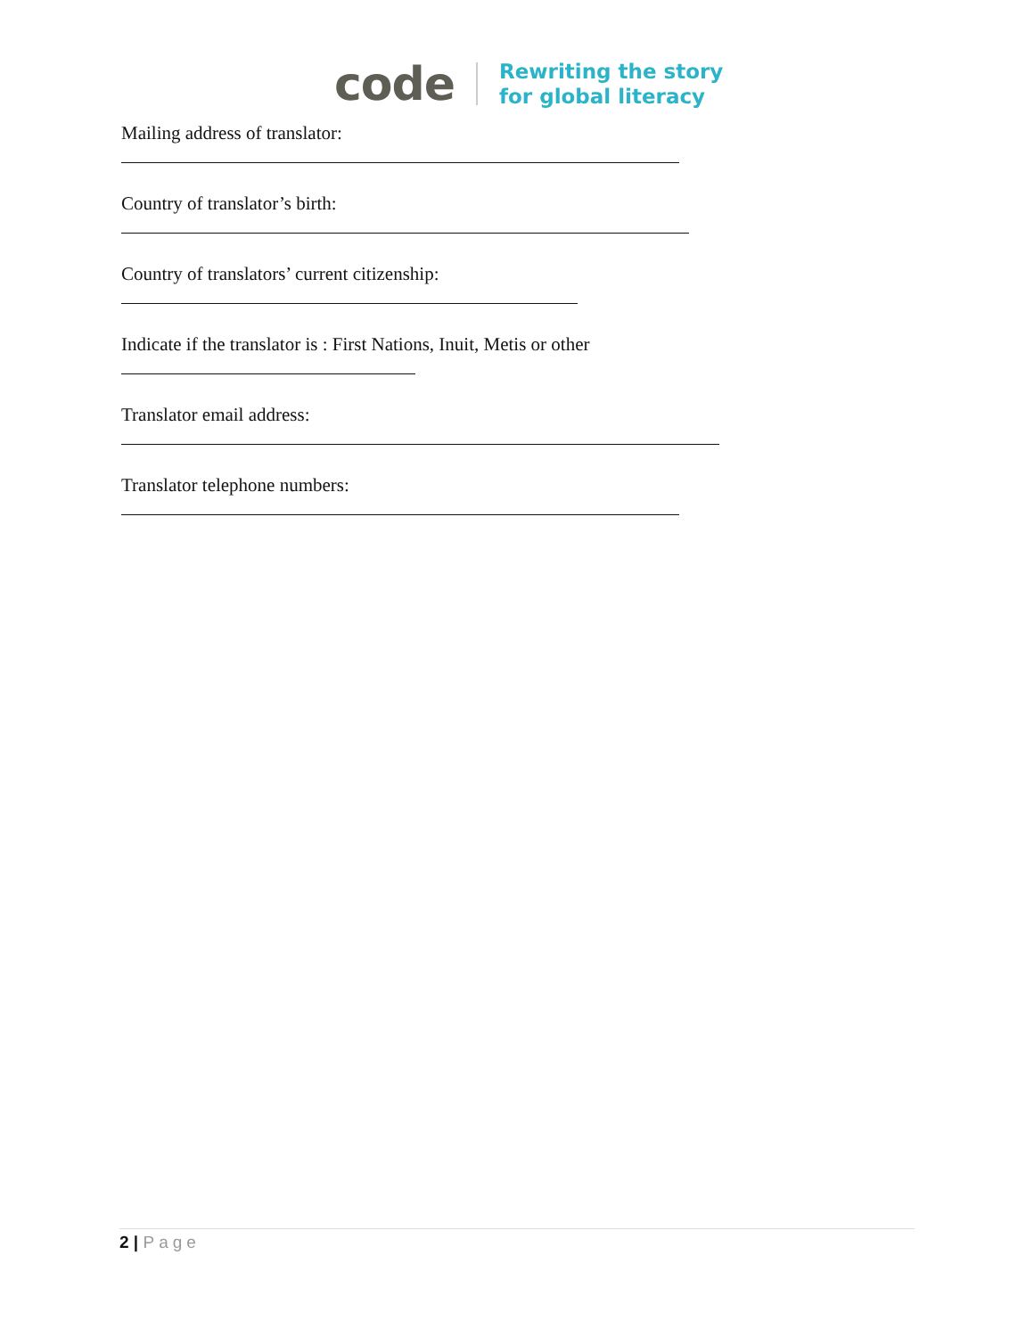code
Rewriting the story
for global literacy
Mailing address of translator:
Country of translator’s birth:
Country of translators’ current citizenship:
Indicate if the translator is : First Nations, Inuit, Metis or other
Translator email address:
Translator telephone numbers:
2 | Page